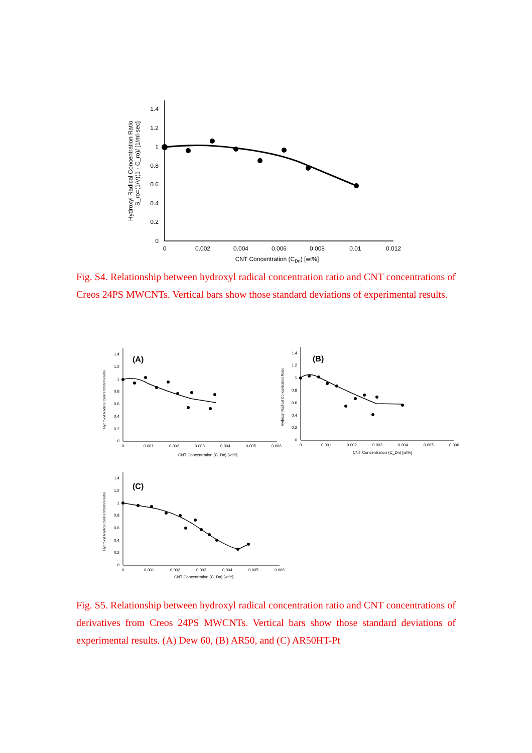1.4
1.2
1
0.8
0.6
0.4
0.2
0
0
0.002
0.004
0.006
0.008
0.01
0.012
CNT Concentration (CDn) [wt%]
Hydroxyl Radical Concentration Ratio
S_ro=(1/V)(1 - C_ro)/ [1/ml·sec]
Fig. S4. Relationship between hydroxyl radical concentration ratio and CNT concentrations of Creos 24PS MWCNTs. Vertical bars show those standard deviations of experimental results.
(A)
(B)
(C)
0
0.001
0.002
0.003
0.004
0.005
0.006
CNT Concentration (C_Dn) [wt%]
0
0.001
0.002
0.003
0.004
0.005
0.006
CNT Concentration (C_Dn) [wt%]
0
0.001
0.002
0.003
0.004
0.005
0.006
CNT Concentration (C_Dn) [wt%]
1.4
1.2
1
0.8
0.6
0.4
0.2
0
1.4
1.2
1
0.8
0.6
0.4
0.2
0
1.4
1.2
1
0.8
0.6
0.4
0.2
0
Hydroxyl Radical Concentration Ratio
Hydroxyl Radical Concentration Ratio
Hydroxyl Radical Concentration Ratio
Fig. S5. Relationship between hydroxyl radical concentration ratio and CNT concentrations of derivatives from Creos 24PS MWCNTs. Vertical bars show those standard deviations of experimental results. (A) Dew 60, (B) AR50, and (C) AR50HT-Pt